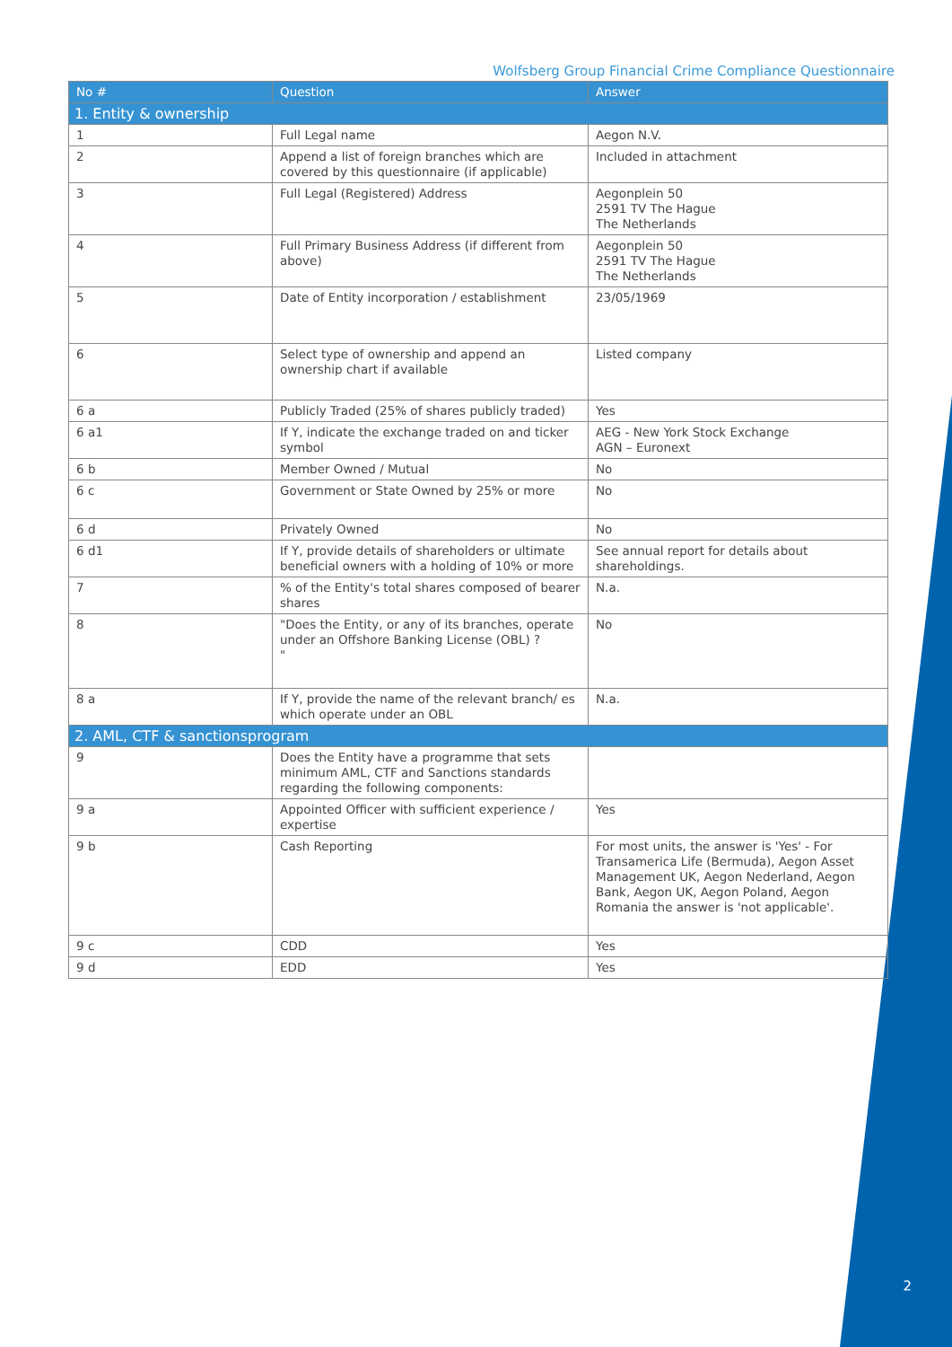Wolfsberg Group Financial Crime Compliance Questionnaire
| No # | Question | Answer |
| --- | --- | --- |
| 1. Entity & ownership | | |
| 1 | Full Legal name | Aegon N.V. |
| 2 | Append a list of foreign branches which are covered by this questionnaire (if applicable) | Included in attachment |
| 3 | Full Legal (Registered) Address | Aegonplein 50 2591 TV The Hague The Netherlands |
| 4 | Full Primary Business Address (if different from above) | Aegonplein 50 2591 TV The Hague The Netherlands |
| 5 | Date of Entity incorporation / establishment | 23/05/1969 |
| 6 | Select type of ownership and append an ownership chart if available | Listed company |
| 6 a | Publicly Traded (25% of shares publicly traded) | Yes |
| 6 a1 | If Y, indicate the exchange traded on and ticker symbol | AEG - New York Stock Exchange AGN – Euronext |
| 6 b | Member Owned / Mutual | No |
| 6 c | Government or State Owned by 25% or more | No |
| 6 d | Privately Owned | No |
| 6 d1 | If Y, provide details of shareholders or ultimate beneficial owners with a holding of 10% or more | See annual report for details about shareholdings. |
| 7 | % of the Entity's total shares composed of bearer shares | N.a. |
| 8 | "Does the Entity, or any of its branches, operate under an Offshore Banking License (OBL) ? " | No |
| 8 a | If Y, provide the name of the relevant branch/ es which operate under an OBL | N.a. |
| 2. AML, CTF & sanctionsprogram | | |
| 9 | Does the Entity have a programme that sets minimum AML, CTF and Sanctions standards regarding the following components: | |
| 9 a | Appointed Officer with sufficient experience / expertise | Yes |
| 9 b | Cash Reporting | For most units, the answer is 'Yes' - For Transamerica Life (Bermuda), Aegon Asset Management UK, Aegon Nederland, Aegon Bank, Aegon UK, Aegon Poland, Aegon Romania the answer is 'not applicable'. |
| 9 c | CDD | Yes |
| 9 d | EDD | Yes |
2